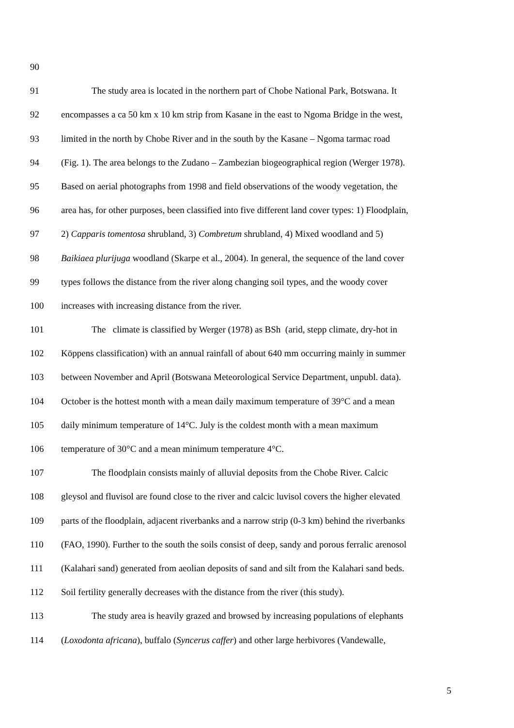90
91 The study area is located in the northern part of Chobe National Park, Botswana. It
92 encompasses a ca 50 km x 10 km strip from Kasane in the east to Ngoma Bridge in the west,
93 limited in the north by Chobe River and in the south by the Kasane – Ngoma tarmac road
94 (Fig. 1). The area belongs to the Zudano – Zambezian biogeographical region (Werger 1978).
95 Based on aerial photographs from 1998 and field observations of the woody vegetation, the
96 area has, for other purposes, been classified into five different land cover types: 1) Floodplain,
97 2) Capparis tomentosa shrubland, 3) Combretum shrubland, 4) Mixed woodland and 5)
98 Baikiaea plurijuga woodland (Skarpe et al., 2004). In general, the sequence of the land cover
99 types follows the distance from the river along changing soil types, and the woody cover
100 increases with increasing distance from the river.
101 The climate is classified by Werger (1978) as BSh (arid, stepp climate, dry-hot in
102 Köppens classification) with an annual rainfall of about 640 mm occurring mainly in summer
103 between November and April (Botswana Meteorological Service Department, unpubl. data).
104 October is the hottest month with a mean daily maximum temperature of 39°C and a mean
105 daily minimum temperature of 14°C. July is the coldest month with a mean maximum
106 temperature of 30°C and a mean minimum temperature 4°C.
107 The floodplain consists mainly of alluvial deposits from the Chobe River. Calcic
108 gleysol and fluvisol are found close to the river and calcic luvisol covers the higher elevated
109 parts of the floodplain, adjacent riverbanks and a narrow strip (0-3 km) behind the riverbanks
110 (FAO, 1990). Further to the south the soils consist of deep, sandy and porous ferralic arenosol
111 (Kalahari sand) generated from aeolian deposits of sand and silt from the Kalahari sand beds.
112 Soil fertility generally decreases with the distance from the river (this study).
113 The study area is heavily grazed and browsed by increasing populations of elephants
114 (Loxodonta africana), buffalo (Syncerus caffer) and other large herbivores (Vandewalle,
5